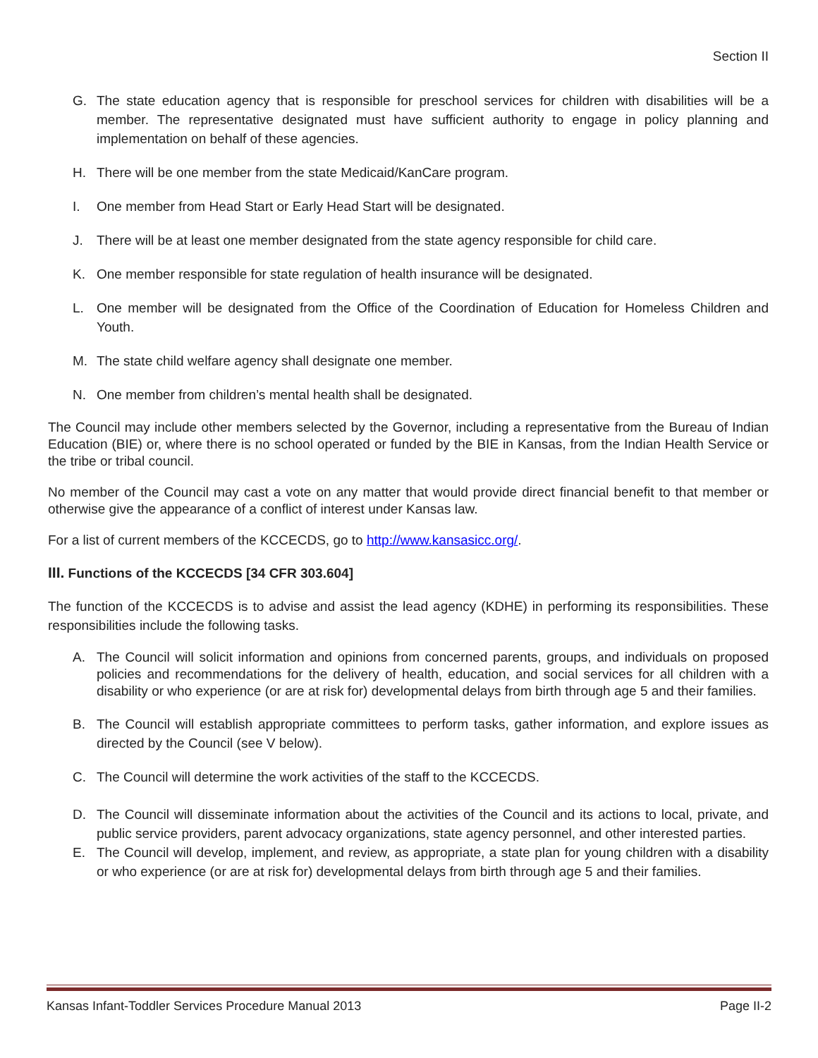Section II
G. The state education agency that is responsible for preschool services for children with disabilities will be a member. The representative designated must have sufficient authority to engage in policy planning and implementation on behalf of these agencies.
H. There will be one member from the state Medicaid/KanCare program.
I. One member from Head Start or Early Head Start will be designated.
J. There will be at least one member designated from the state agency responsible for child care.
K. One member responsible for state regulation of health insurance will be designated.
L. One member will be designated from the Office of the Coordination of Education for Homeless Children and Youth.
M. The state child welfare agency shall designate one member.
N. One member from children’s mental health shall be designated.
The Council may include other members selected by the Governor, including a representative from the Bureau of Indian Education (BIE) or, where there is no school operated or funded by the BIE in Kansas, from the Indian Health Service or the tribe or tribal council.
No member of the Council may cast a vote on any matter that would provide direct financial benefit to that member or otherwise give the appearance of a conflict of interest under Kansas law.
For a list of current members of the KCCECDS, go to http://www.kansasicc.org/.
III. Functions of the KCCECDS [34 CFR 303.604]
The function of the KCCECDS is to advise and assist the lead agency (KDHE) in performing its responsibilities. These responsibilities include the following tasks.
A. The Council will solicit information and opinions from concerned parents, groups, and individuals on proposed policies and recommendations for the delivery of health, education, and social services for all children with a disability or who experience (or are at risk for) developmental delays from birth through age 5 and their families.
B. The Council will establish appropriate committees to perform tasks, gather information, and explore issues as directed by the Council (see V below).
C. The Council will determine the work activities of the staff to the KCCECDS.
D. The Council will disseminate information about the activities of the Council and its actions to local, private, and public service providers, parent advocacy organizations, state agency personnel, and other interested parties.
E. The Council will develop, implement, and review, as appropriate, a state plan for young children with a disability or who experience (or are at risk for) developmental delays from birth through age 5 and their families.
Kansas Infant-Toddler Services Procedure Manual 2013 Page II-2